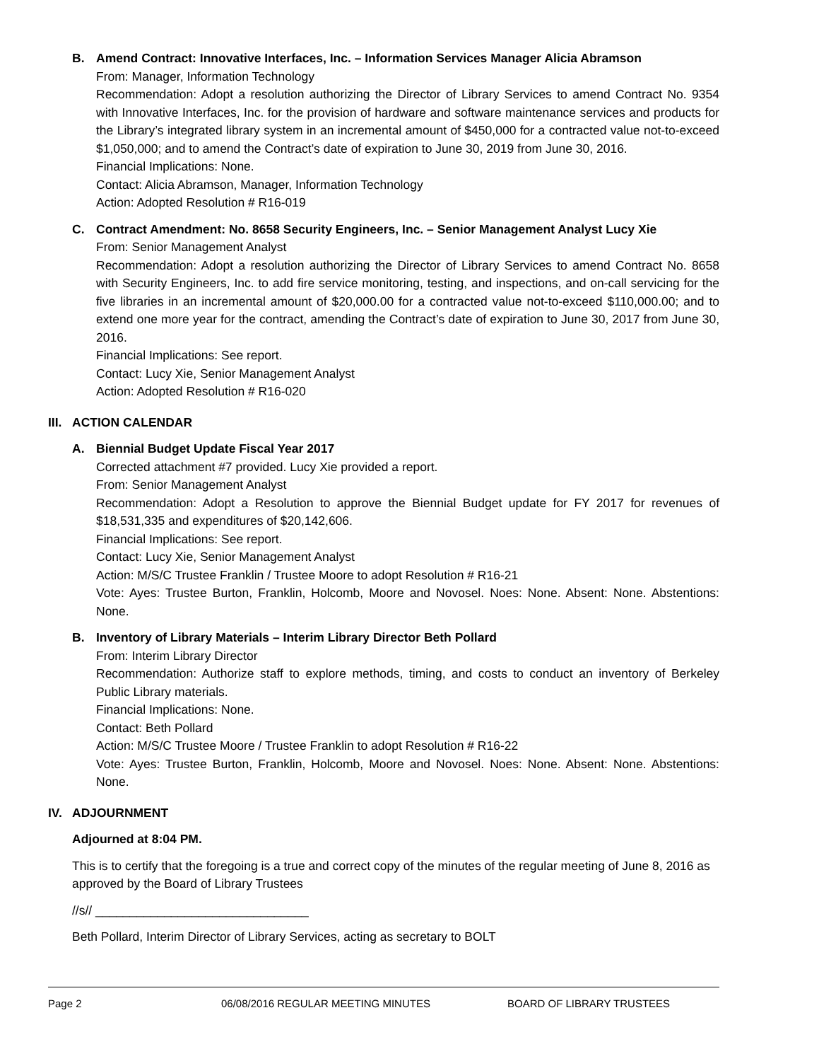B. Amend Contract: Innovative Interfaces, Inc. – Information Services Manager Alicia Abramson
From: Manager, Information Technology
Recommendation: Adopt a resolution authorizing the Director of Library Services to amend Contract No. 9354 with Innovative Interfaces, Inc. for the provision of hardware and software maintenance services and products for the Library’s integrated library system in an incremental amount of $450,000 for a contracted value not-to-exceed $1,050,000; and to amend the Contract’s date of expiration to June 30, 2019 from June 30, 2016.
Financial Implications: None.
Contact: Alicia Abramson, Manager, Information Technology
Action: Adopted Resolution # R16-019
C. Contract Amendment: No. 8658 Security Engineers, Inc. – Senior Management Analyst Lucy Xie
From: Senior Management Analyst
Recommendation: Adopt a resolution authorizing the Director of Library Services to amend Contract No. 8658 with Security Engineers, Inc. to add fire service monitoring, testing, and inspections, and on-call servicing for the five libraries in an incremental amount of $20,000.00 for a contracted value not-to-exceed $110,000.00; and to extend one more year for the contract, amending the Contract’s date of expiration to June 30, 2017 from June 30, 2016.
Financial Implications: See report.
Contact: Lucy Xie, Senior Management Analyst
Action: Adopted Resolution # R16-020
III. ACTION CALENDAR
A. Biennial Budget Update Fiscal Year 2017
Corrected attachment #7 provided. Lucy Xie provided a report.
From: Senior Management Analyst
Recommendation: Adopt a Resolution to approve the Biennial Budget update for FY 2017 for revenues of $18,531,335 and expenditures of $20,142,606.
Financial Implications: See report.
Contact: Lucy Xie, Senior Management Analyst
Action: M/S/C Trustee Franklin / Trustee Moore to adopt Resolution # R16-21
Vote: Ayes: Trustee Burton, Franklin, Holcomb, Moore and Novosel. Noes: None. Absent: None. Abstentions: None.
B. Inventory of Library Materials – Interim Library Director Beth Pollard
From: Interim Library Director
Recommendation: Authorize staff to explore methods, timing, and costs to conduct an inventory of Berkeley Public Library materials.
Financial Implications: None.
Contact: Beth Pollard
Action: M/S/C Trustee Moore / Trustee Franklin to adopt Resolution # R16-22
Vote: Ayes: Trustee Burton, Franklin, Holcomb, Moore and Novosel. Noes: None. Absent: None. Abstentions: None.
IV. ADJOURNMENT
Adjourned at 8:04 PM.
This is to certify that the foregoing is a true and correct copy of the minutes of the regular meeting of June 8, 2016 as approved by the Board of Library Trustees
//s// _______________________________
Beth Pollard, Interim Director of Library Services, acting as secretary to BOLT
Page 2 06/08/2016 REGULAR MEETING MINUTES BOARD OF LIBRARY TRUSTEES